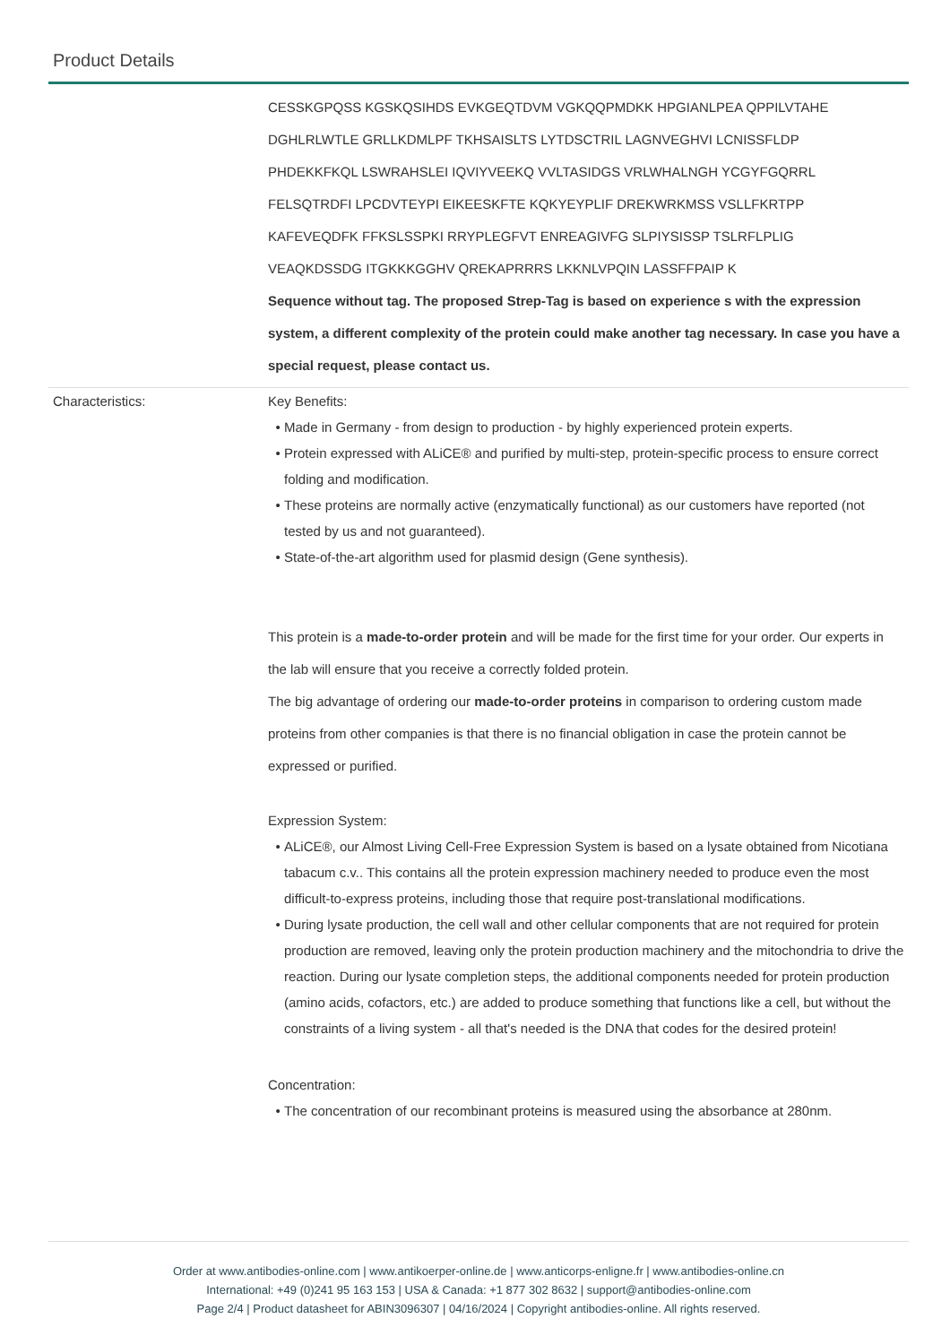Product Details
| | CESSKGPQSS KGSKQSIHDS EVKGEQTDVM VGKQQPMDKK HPGIANLPEA QPPILVTAHE DGHLRLWTLE GRLLKDMLPF TKHSAISLTS LYTDSCTRIL LAGNVEGHVI LCNISSFLDP PHDEKKFKQL LSWRAHSLEI IQVIYVEEKQ VVLTASIDGS VRLWHALNGH YCGYFGQRRL FELSQTRDFI LPCDVTEYPI EIKEESKFTE KQKYEYPLIF DREKWRKMSS VSLLFKRTPP KAFEVEQDFK FFKSLSSPKI RRYPLEGFVT ENREAGIVFG SLPIYSISSP TSLRFLPLIG VEAQKDSSDG ITGKKKGGHV QREKAPRRRS LKKNLVPQIN LASSFFPAIP K Sequence without tag. The proposed Strep-Tag is based on experience s with the expression system, a different complexity of the protein could make another tag necessary. In case you have a special request, please contact us. |
| Characteristics: | Key Benefits: Made in Germany - from design to production - by highly experienced protein experts. Protein expressed with ALiCE® and purified by multi-step, protein-specific process to ensure correct folding and modification. These proteins are normally active (enzymatically functional) as our customers have reported (not tested by us and not guaranteed). State-of-the-art algorithm used for plasmid design (Gene synthesis). This protein is a made-to-order protein and will be made for the first time for your order. Our experts in the lab will ensure that you receive a correctly folded protein. The big advantage of ordering our made-to-order proteins in comparison to ordering custom made proteins from other companies is that there is no financial obligation in case the protein cannot be expressed or purified. Expression System: ALiCE®, our Almost Living Cell-Free Expression System is based on a lysate obtained from Nicotiana tabacum c.v.. This contains all the protein expression machinery needed to produce even the most difficult-to-express proteins, including those that require post-translational modifications. During lysate production, the cell wall and other cellular components that are not required for protein production are removed, leaving only the protein production machinery and the mitochondria to drive the reaction. During our lysate completion steps, the additional components needed for protein production (amino acids, cofactors, etc.) are added to produce something that functions like a cell, but without the constraints of a living system - all that's needed is the DNA that codes for the desired protein! Concentration: The concentration of our recombinant proteins is measured using the absorbance at 280nm. |
Order at www.antibodies-online.com | www.antikoerper-online.de | www.anticorps-enligne.fr | www.antibodies-online.cn
International: +49 (0)241 95 163 153 | USA & Canada: +1 877 302 8632 | support@antibodies-online.com
Page 2/4 | Product datasheet for ABIN3096307 | 04/16/2024 | Copyright antibodies-online. All rights reserved.